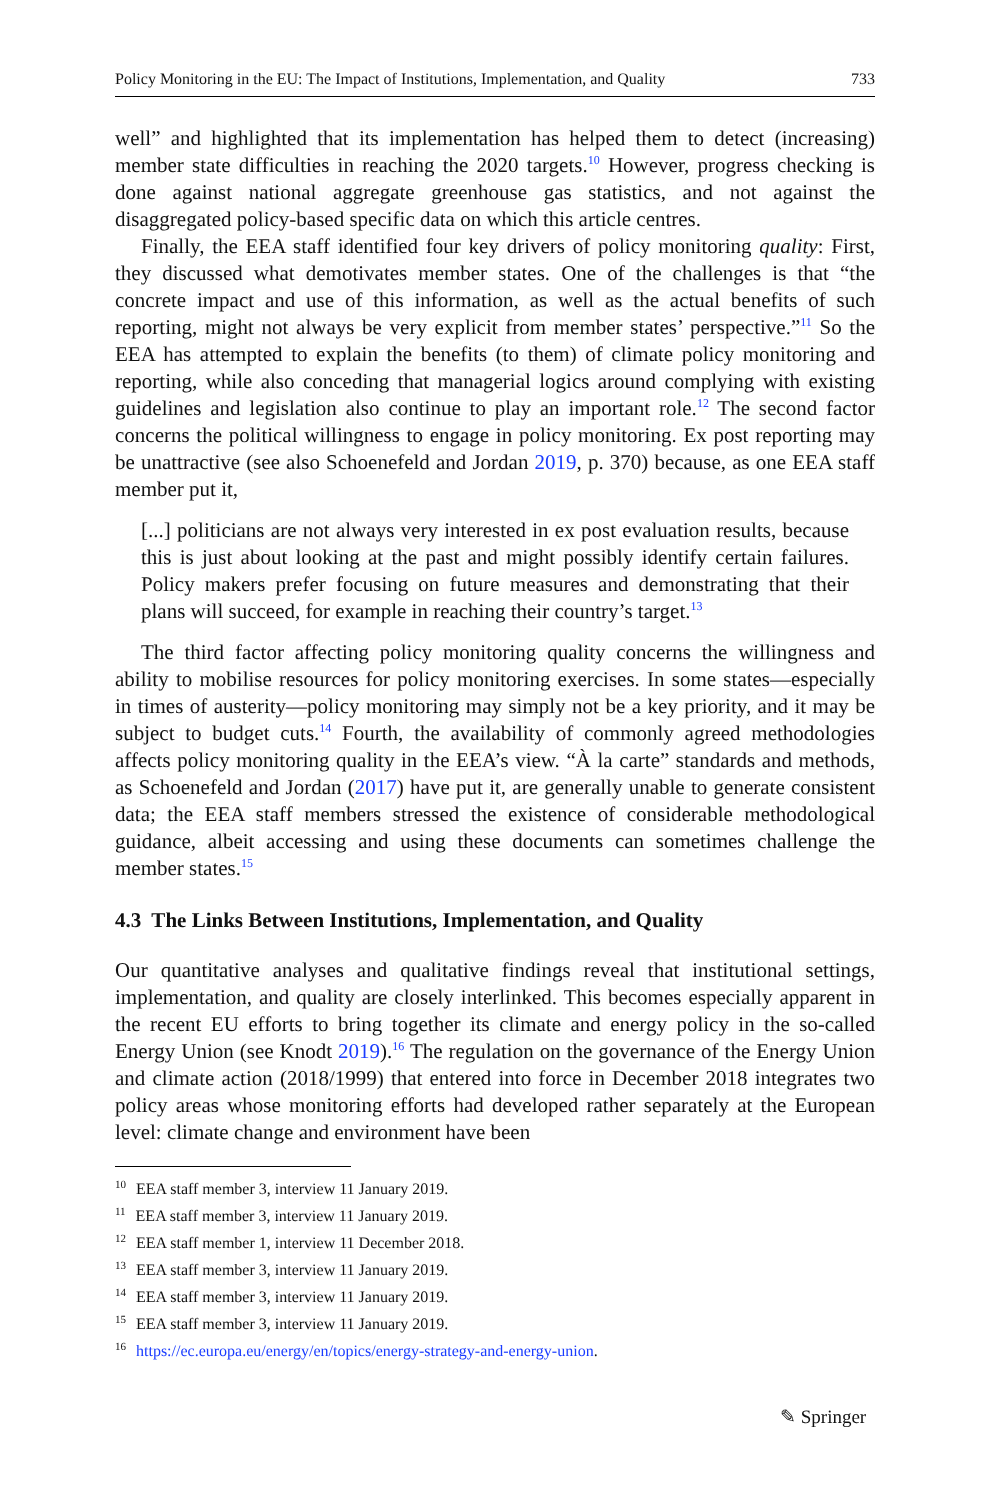Policy Monitoring in the EU: The Impact of Institutions, Implementation, and Quality 733
well” and highlighted that its implementation has helped them to detect (increasing) member state difficulties in reaching the 2020 targets.<sup>10</sup> However, progress checking is done against national aggregate greenhouse gas statistics, and not against the disaggregated policy-based specific data on which this article centres.
Finally, the EEA staff identified four key drivers of policy monitoring quality: First, they discussed what demotivates member states. One of the challenges is that “the concrete impact and use of this information, as well as the actual benefits of such reporting, might not always be very explicit from member states’ perspective.”<sup>11</sup> So the EEA has attempted to explain the benefits (to them) of climate policy monitoring and reporting, while also conceding that managerial logics around complying with existing guidelines and legislation also continue to play an important role.<sup>12</sup> The second factor concerns the political willingness to engage in policy monitoring. Ex post reporting may be unattractive (see also Schoenefeld and Jordan 2019, p. 370) because, as one EEA staff member put it,
[...] politicians are not always very interested in ex post evaluation results, because this is just about looking at the past and might possibly identify certain failures. Policy makers prefer focusing on future measures and demonstrating that their plans will succeed, for example in reaching their country’s target.<sup>13</sup>
The third factor affecting policy monitoring quality concerns the willingness and ability to mobilise resources for policy monitoring exercises. In some states—especially in times of austerity—policy monitoring may simply not be a key priority, and it may be subject to budget cuts.<sup>14</sup> Fourth, the availability of commonly agreed methodologies affects policy monitoring quality in the EEA’s view. “À la carte” standards and methods, as Schoenefeld and Jordan (2017) have put it, are generally unable to generate consistent data; the EEA staff members stressed the existence of considerable methodological guidance, albeit accessing and using these documents can sometimes challenge the member states.<sup>15</sup>
4.3 The Links Between Institutions, Implementation, and Quality
Our quantitative analyses and qualitative findings reveal that institutional settings, implementation, and quality are closely interlinked. This becomes especially apparent in the recent EU efforts to bring together its climate and energy policy in the so-called Energy Union (see Knodt 2019).<sup>16</sup> The regulation on the governance of the Energy Union and climate action (2018/1999) that entered into force in December 2018 integrates two policy areas whose monitoring efforts had developed rather separately at the European level: climate change and environment have been
<sup>10</sup> EEA staff member 3, interview 11 January 2019.
<sup>11</sup> EEA staff member 3, interview 11 January 2019.
<sup>12</sup> EEA staff member 1, interview 11 December 2018.
<sup>13</sup> EEA staff member 3, interview 11 January 2019.
<sup>14</sup> EEA staff member 3, interview 11 January 2019.
<sup>15</sup> EEA staff member 3, interview 11 January 2019.
<sup>16</sup> https://ec.europa.eu/energy/en/topics/energy-strategy-and-energy-union.
✎ Springer